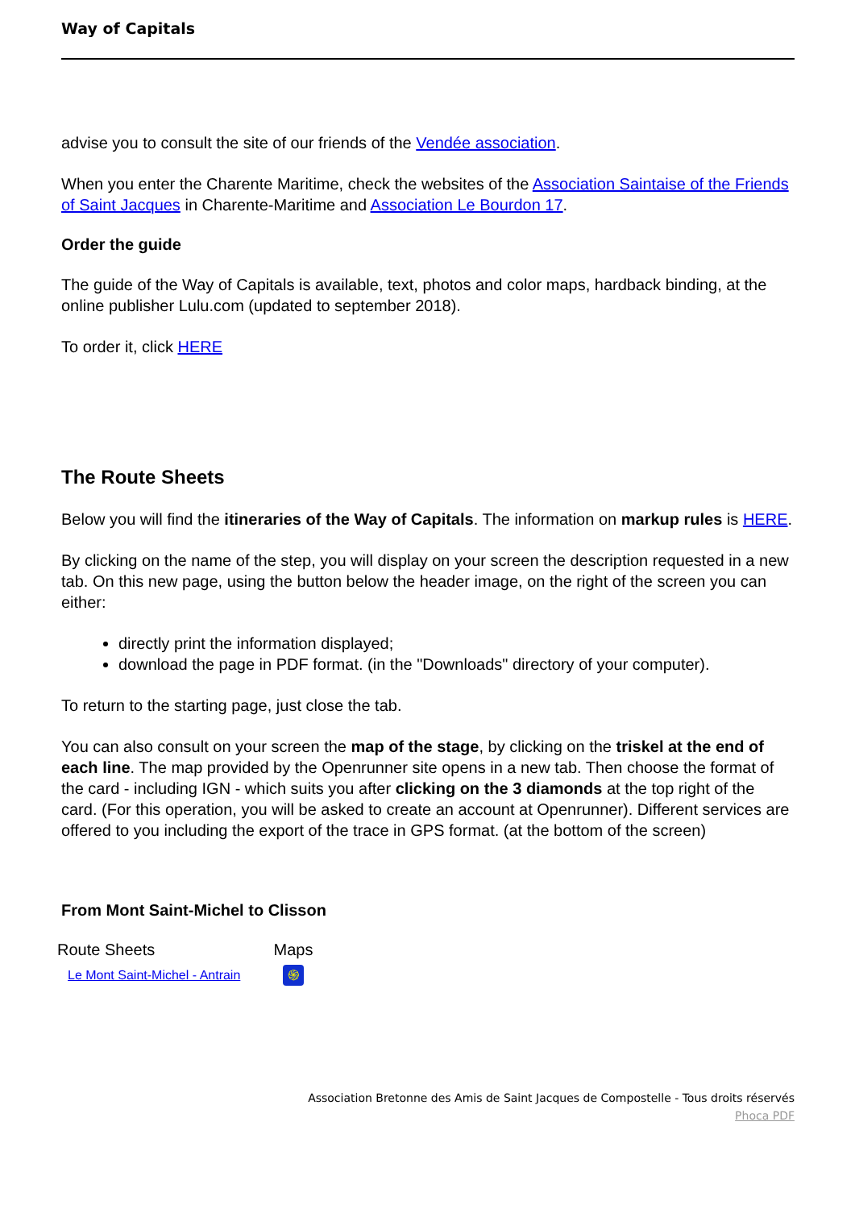Way of Capitals
advise you to consult the site of our friends of the Vendée association.
When you enter the Charente Maritime, check the websites of the Association Saintaise of the Friends of Saint Jacques in Charente-Maritime and Association Le Bourdon 17.
Order the guide
The guide of the Way of Capitals is available, text, photos and color maps, hardback binding, at the online publisher Lulu.com (updated to september 2018).
To order it, click HERE
The Route Sheets
Below you will find the itineraries of the Way of Capitals. The information on markup rules is HERE.
By clicking on the name of the step, you will display on your screen the description requested in a new tab. On this new page, using the button below the header image, on the right of the screen you can either:
directly print the information displayed;
download the page in PDF format. (in the "Downloads" directory of your computer).
To return to the starting page, just close the tab.
You can also consult on your screen the map of the stage, by clicking on the triskel at the end of each line. The map provided by the Openrunner site opens in a new tab. Then choose the format of the card - including IGN - which suits you after clicking on the 3 diamonds at the top right of the card. (For this operation, you will be asked to create an account at Openrunner). Different services are offered to you including the export of the trace in GPS format. (at the bottom of the screen)
From Mont Saint-Michel to Clisson
| Route Sheets | Maps |
| --- | --- |
| Le Mont Saint-Michel - Antrain | ֍ |
Association Bretonne des Amis de Saint Jacques de Compostelle - Tous droits réservés
Phoca PDF